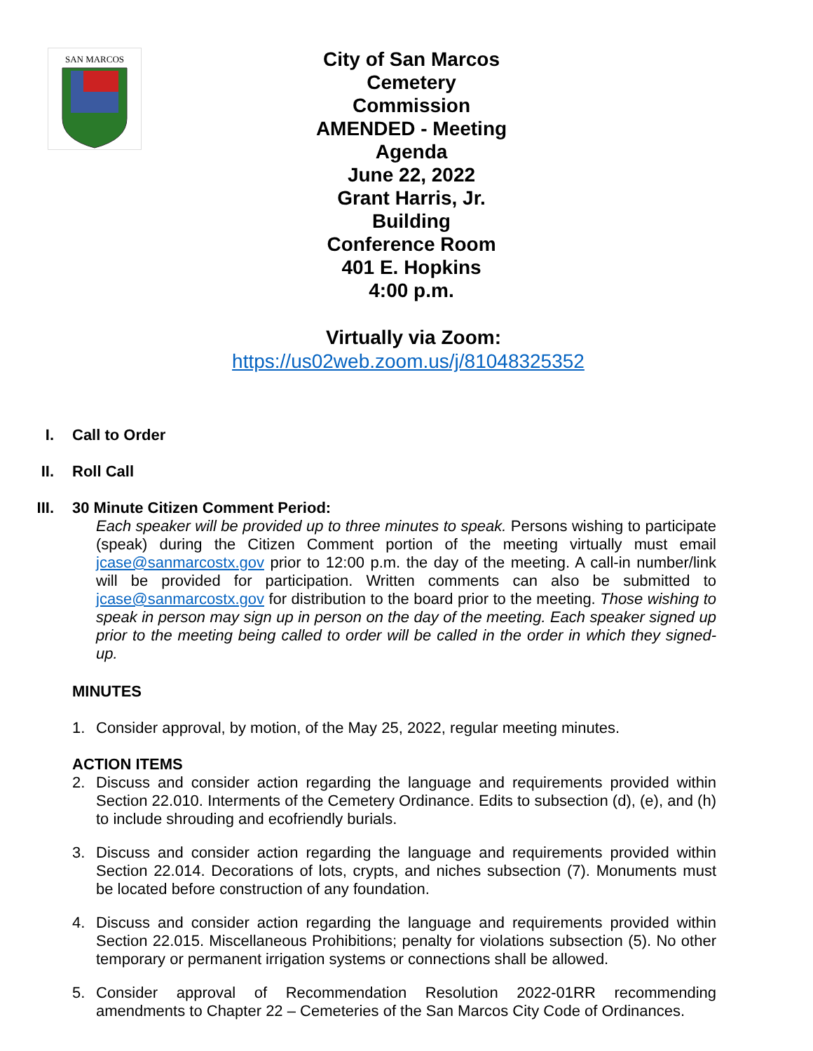SAN MARCOS
City of San Marcos
Cemetery Commission
AMENDED - Meeting Agenda
June 22, 2022
Grant Harris, Jr. Building
Conference Room
401 E. Hopkins
4:00 p.m.
Virtually via Zoom:
https://us02web.zoom.us/j/81048325352
I. Call to Order
II. Roll Call
III. 30 Minute Citizen Comment Period:
Each speaker will be provided up to three minutes to speak. Persons wishing to participate (speak) during the Citizen Comment portion of the meeting virtually must email jcase@sanmarcostx.gov prior to 12:00 p.m. the day of the meeting. A call-in number/link will be provided for participation. Written comments can also be submitted to jcase@sanmarcostx.gov for distribution to the board prior to the meeting. Those wishing to speak in person may sign up in person on the day of the meeting. Each speaker signed up prior to the meeting being called to order will be called in the order in which they signed-up.
MINUTES
1. Consider approval, by motion, of the May 25, 2022, regular meeting minutes.
ACTION ITEMS
2. Discuss and consider action regarding the language and requirements provided within Section 22.010. Interments of the Cemetery Ordinance. Edits to subsection (d), (e), and (h) to include shrouding and ecofriendly burials.
3. Discuss and consider action regarding the language and requirements provided within Section 22.014. Decorations of lots, crypts, and niches subsection (7). Monuments must be located before construction of any foundation.
4. Discuss and consider action regarding the language and requirements provided within Section 22.015. Miscellaneous Prohibitions; penalty for violations subsection (5). No other temporary or permanent irrigation systems or connections shall be allowed.
5. Consider approval of Recommendation Resolution 2022-01RR recommending amendments to Chapter 22 – Cemeteries of the San Marcos City Code of Ordinances.